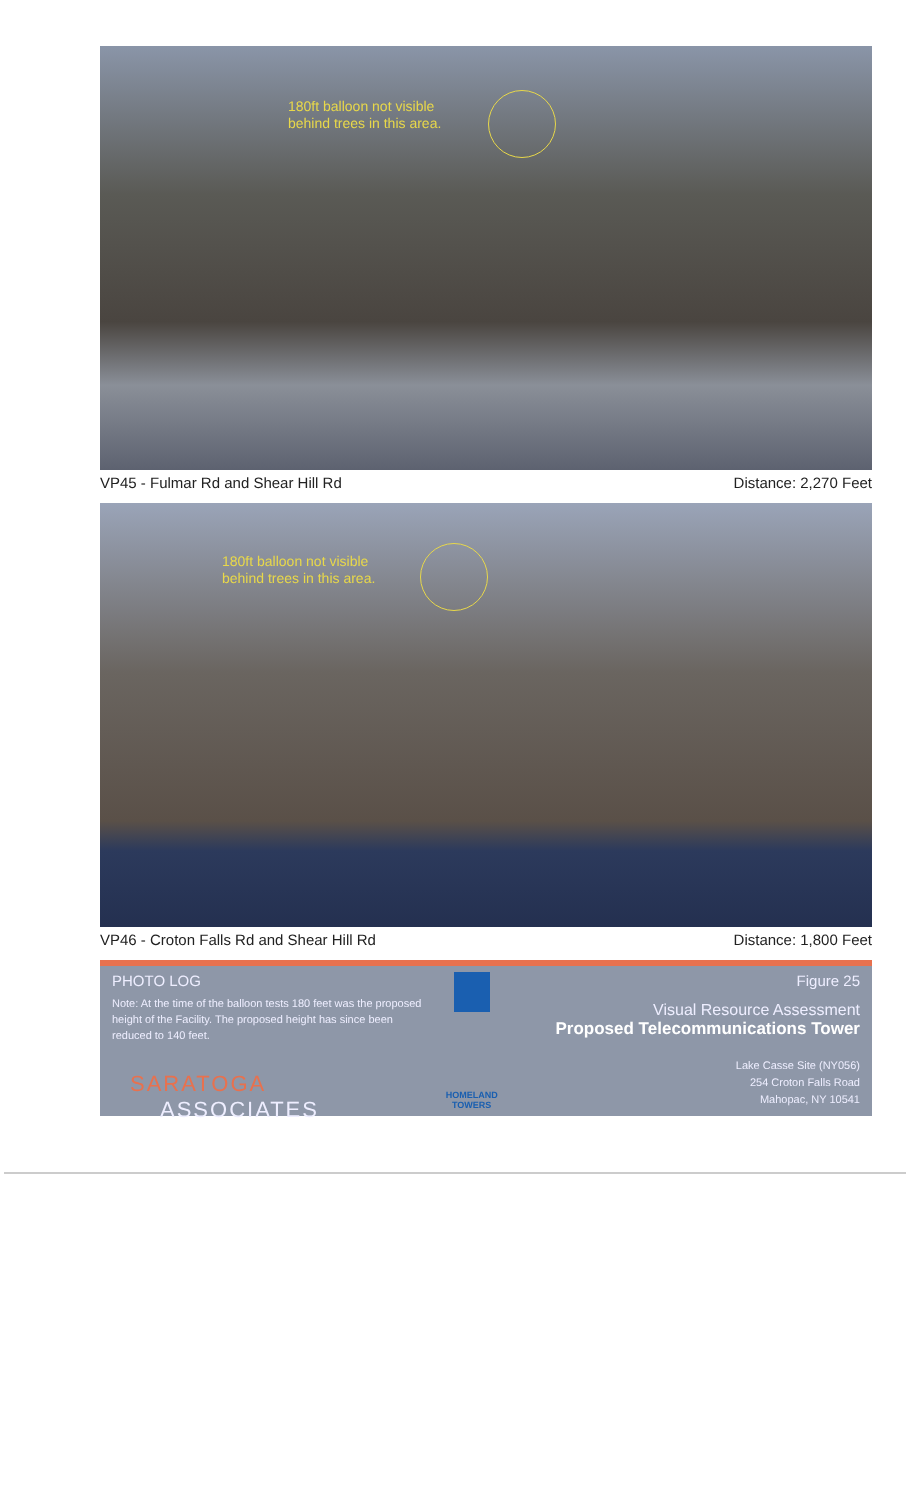180ft balloon not visible
behind trees in this area.
VP45 - Fulmar Rd and Shear Hill Rd Distance: 2,270 Feet
180ft balloon not visible
behind trees in this area.
VP46 - Croton Falls Rd and Shear Hill Rd Distance: 1,800 Feet
PHOTO LOG
Note: At the time of the balloon tests 180 feet was the proposed height of the Facility. The proposed height has since been reduced to 140 feet.
SARATOGA
ASSOCIATES
HOMELAND TOWERS
Figure 25
Visual Resource Assessment
Proposed Telecommunications Tower
Lake Casse Site (NY056)
254 Croton Falls Road
Mahopac, NY 10541